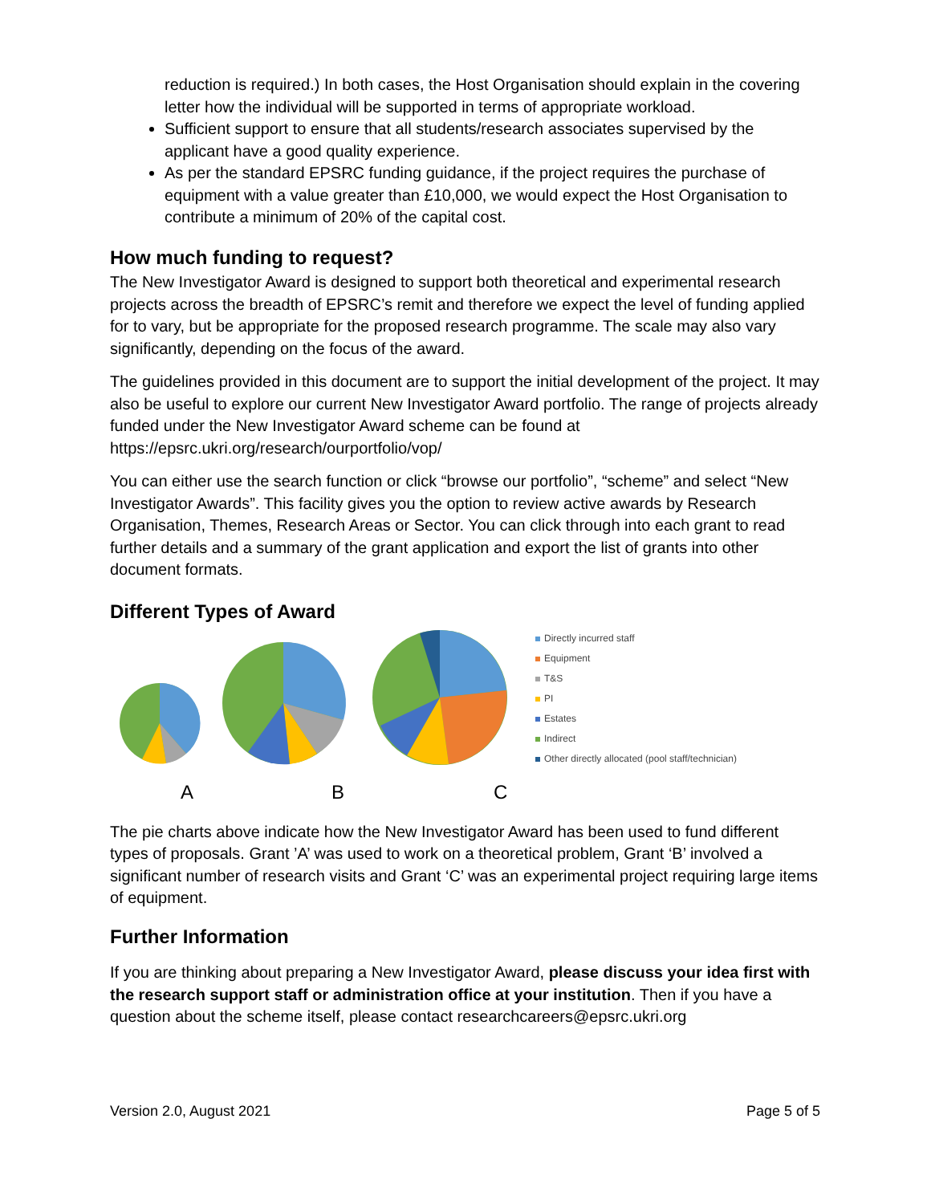reduction is required.) In both cases, the Host Organisation should explain in the covering letter how the individual will be supported in terms of appropriate workload.
Sufficient support to ensure that all students/research associates supervised by the applicant have a good quality experience.
As per the standard EPSRC funding guidance, if the project requires the purchase of equipment with a value greater than £10,000, we would expect the Host Organisation to contribute a minimum of 20% of the capital cost.
How much funding to request?
The New Investigator Award is designed to support both theoretical and experimental research projects across the breadth of EPSRC’s remit and therefore we expect the level of funding applied for to vary, but be appropriate for the proposed research programme. The scale may also vary significantly, depending on the focus of the award.
The guidelines provided in this document are to support the initial development of the project. It may also be useful to explore our current New Investigator Award portfolio. The range of projects already funded under the New Investigator Award scheme can be found at https://epsrc.ukri.org/research/ourportfolio/vop/
You can either use the search function or click “browse our portfolio”, “scheme” and select “New Investigator Awards”. This facility gives you the option to review active awards by Research Organisation, Themes, Research Areas or Sector. You can click through into each grant to read further details and a summary of the grant application and export the list of grants into other document formats.
Different Types of Award
Directly incurred staff
Equipment
T&S
PI
Estates
Indirect
Other directly allocated (pool staff/technician)
A B C
The pie charts above indicate how the New Investigator Award has been used to fund different types of proposals. Grant ’A’ was used to work on a theoretical problem, Grant ‘B’ involved a significant number of research visits and Grant ‘C’ was an experimental project requiring large items of equipment.
Further Information
If you are thinking about preparing a New Investigator Award, please discuss your idea first with the research support staff or administration office at your institution. Then if you have a question about the scheme itself, please contact researchcareers@epsrc.ukri.org
Version 2.0, August 2021 Page 5 of 5